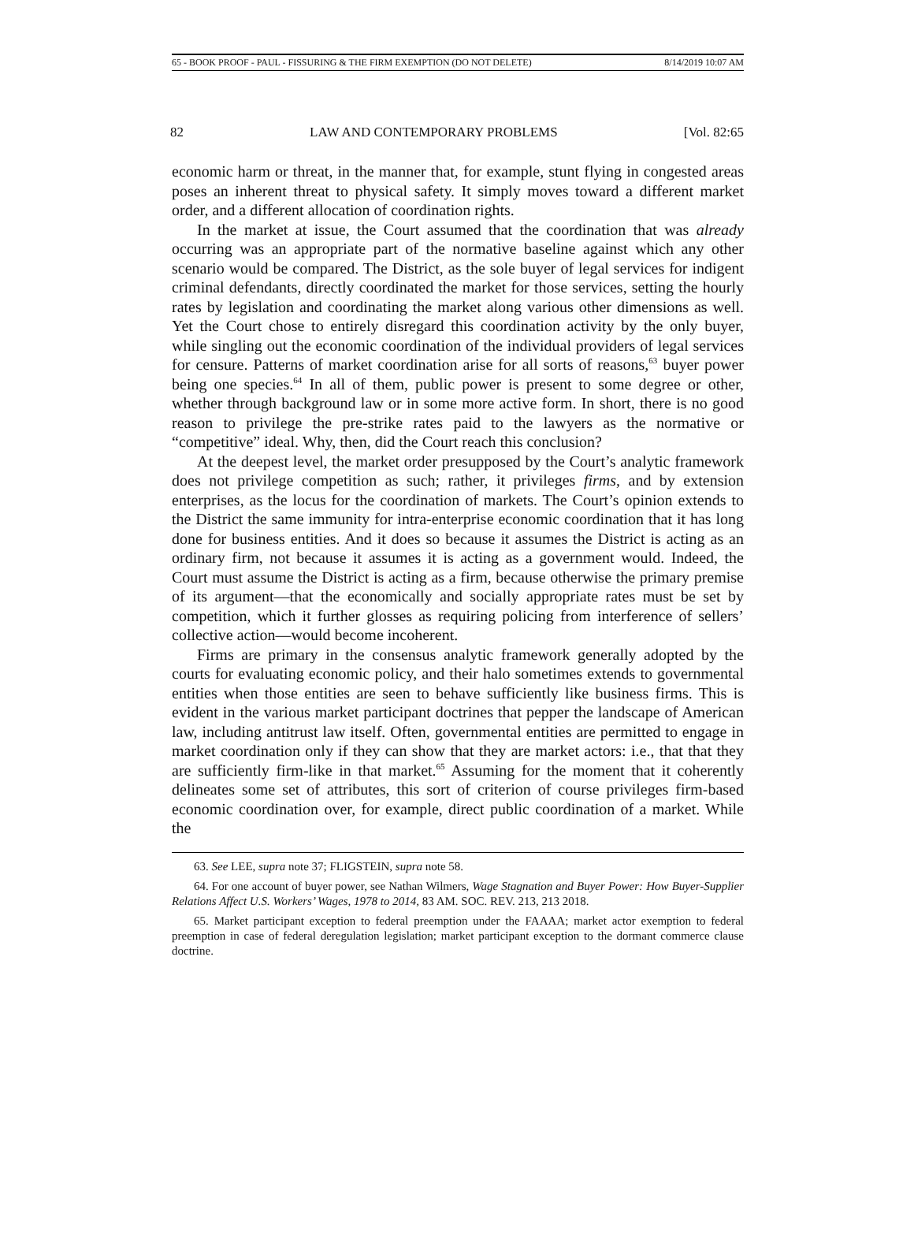65 - BOOK PROOF - PAUL - FISSURING & THE FIRM EXEMPTION (DO NOT DELETE) 8/14/2019 10:07 AM
82 LAW AND CONTEMPORARY PROBLEMS [Vol. 82:65
economic harm or threat, in the manner that, for example, stunt flying in congested areas poses an inherent threat to physical safety. It simply moves toward a different market order, and a different allocation of coordination rights.
In the market at issue, the Court assumed that the coordination that was already occurring was an appropriate part of the normative baseline against which any other scenario would be compared. The District, as the sole buyer of legal services for indigent criminal defendants, directly coordinated the market for those services, setting the hourly rates by legislation and coordinating the market along various other dimensions as well. Yet the Court chose to entirely disregard this coordination activity by the only buyer, while singling out the economic coordination of the individual providers of legal services for censure. Patterns of market coordination arise for all sorts of reasons,<sup>63</sup> buyer power being one species.<sup>64</sup> In all of them, public power is present to some degree or other, whether through background law or in some more active form. In short, there is no good reason to privilege the pre-strike rates paid to the lawyers as the normative or “competitive” ideal. Why, then, did the Court reach this conclusion?
At the deepest level, the market order presupposed by the Court’s analytic framework does not privilege competition as such; rather, it privileges firms, and by extension enterprises, as the locus for the coordination of markets. The Court’s opinion extends to the District the same immunity for intra-enterprise economic coordination that it has long done for business entities. And it does so because it assumes the District is acting as an ordinary firm, not because it assumes it is acting as a government would. Indeed, the Court must assume the District is acting as a firm, because otherwise the primary premise of its argument—that the economically and socially appropriate rates must be set by competition, which it further glosses as requiring policing from interference of sellers’ collective action—would become incoherent.
Firms are primary in the consensus analytic framework generally adopted by the courts for evaluating economic policy, and their halo sometimes extends to governmental entities when those entities are seen to behave sufficiently like business firms. This is evident in the various market participant doctrines that pepper the landscape of American law, including antitrust law itself. Often, governmental entities are permitted to engage in market coordination only if they can show that they are market actors: i.e., that that they are sufficiently firm-like in that market.<sup>65</sup> Assuming for the moment that it coherently delineates some set of attributes, this sort of criterion of course privileges firm-based economic coordination over, for example, direct public coordination of a market. While the
63. See LEE, supra note 37; FLIGSTEIN, supra note 58.
64. For one account of buyer power, see Nathan Wilmers, Wage Stagnation and Buyer Power: How Buyer-Supplier Relations Affect U.S. Workers’ Wages, 1978 to 2014, 83 AM. SOC. REV. 213, 213 2018.
65. Market participant exception to federal preemption under the FAAAA; market actor exemption to federal preemption in case of federal deregulation legislation; market participant exception to the dormant commerce clause doctrine.